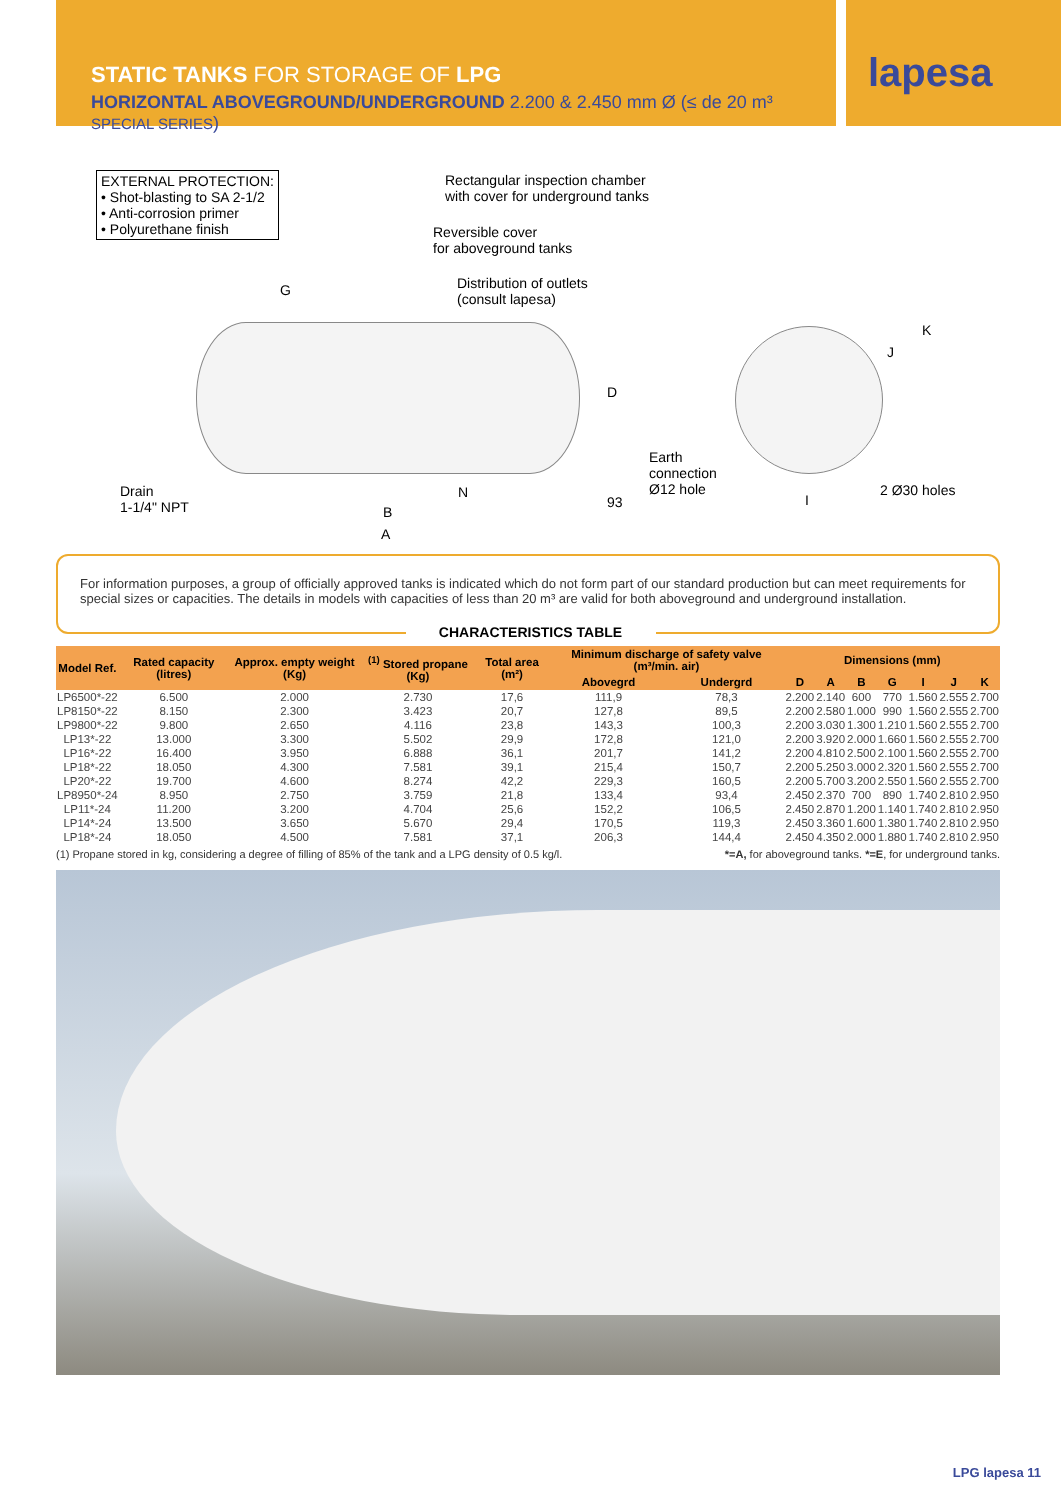STATIC TANKS FOR STORAGE OF LPG
HORIZONTAL ABOVEGROUND/UNDERGROUND 2.200 & 2.450 mm Ø (≤ de 20 m³ SPECIAL SERIES)
lapesa
EXTERNAL PROTECTION:
• Shot-blasting to SA 2-1/2
• Anti-corrosion primer
• Polyurethane finish
Rectangular inspection chamber
with cover for underground tanks
Reversible cover
for aboveground tanks
Distribution of outlets
(consult lapesa)
G
Drain
1-1/4" NPT
N
B
A
D
93
Earth
connection
Ø12 hole
I
J
K
2 Ø30 holes
For information purposes, a group of officially approved tanks is indicated which do not form part of our standard production but can meet requirements for special sizes or capacities. The details in models with capacities of less than 20 m³ are valid for both aboveground and underground installation.
CHARACTERISTICS TABLE
| Model Ref. | Rated capacity (litres) | Approx. empty weight (Kg) | <sup>(1)</sup> Stored propane (Kg) | Total area (m²) | Minimum discharge of safety valve (m³/min. air) | | Dimensions (mm) | | | | | | |
| --- | --- | --- | --- | --- | --- | --- | --- | --- | --- | --- | --- | --- | --- |
| | | | | | Abovegrd | Undergrd | D | A | B | G | I | J | K |
| LP6500*-22 | 6.500 | 2.000 | 2.730 | 17,6 | 111,9 | 78,3 | 2.200 | 2.140 | 600 | 770 | 1.560 | 2.555 | 2.700 |
| LP8150*-22 | 8.150 | 2.300 | 3.423 | 20,7 | 127,8 | 89,5 | 2.200 | 2.580 | 1.000 | 990 | 1.560 | 2.555 | 2.700 |
| LP9800*-22 | 9.800 | 2.650 | 4.116 | 23,8 | 143,3 | 100,3 | 2.200 | 3.030 | 1.300 | 1.210 | 1.560 | 2.555 | 2.700 |
| LP13*-22 | 13.000 | 3.300 | 5.502 | 29,9 | 172,8 | 121,0 | 2.200 | 3.920 | 2.000 | 1.660 | 1.560 | 2.555 | 2.700 |
| LP16*-22 | 16.400 | 3.950 | 6.888 | 36,1 | 201,7 | 141,2 | 2.200 | 4.810 | 2.500 | 2.100 | 1.560 | 2.555 | 2.700 |
| LP18*-22 | 18.050 | 4.300 | 7.581 | 39,1 | 215,4 | 150,7 | 2.200 | 5.250 | 3.000 | 2.320 | 1.560 | 2.555 | 2.700 |
| LP20*-22 | 19.700 | 4.600 | 8.274 | 42,2 | 229,3 | 160,5 | 2.200 | 5.700 | 3.200 | 2.550 | 1.560 | 2.555 | 2.700 |
| LP8950*-24 | 8.950 | 2.750 | 3.759 | 21,8 | 133,4 | 93,4 | 2.450 | 2.370 | 700 | 890 | 1.740 | 2.810 | 2.950 |
| LP11*-24 | 11.200 | 3.200 | 4.704 | 25,6 | 152,2 | 106,5 | 2.450 | 2.870 | 1.200 | 1.140 | 1.740 | 2.810 | 2.950 |
| LP14*-24 | 13.500 | 3.650 | 5.670 | 29,4 | 170,5 | 119,3 | 2.450 | 3.360 | 1.600 | 1.380 | 1.740 | 2.810 | 2.950 |
| LP18*-24 | 18.050 | 4.500 | 7.581 | 37,1 | 206,3 | 144,4 | 2.450 | 4.350 | 2.000 | 1.880 | 1.740 | 2.810 | 2.950 |
(1) Propane stored in kg, considering a degree of filling of 85% of the tank and a LPG density of 0.5 kg/l. *=A, for aboveground tanks. *=E, for underground tanks.
LPG lapesa 11